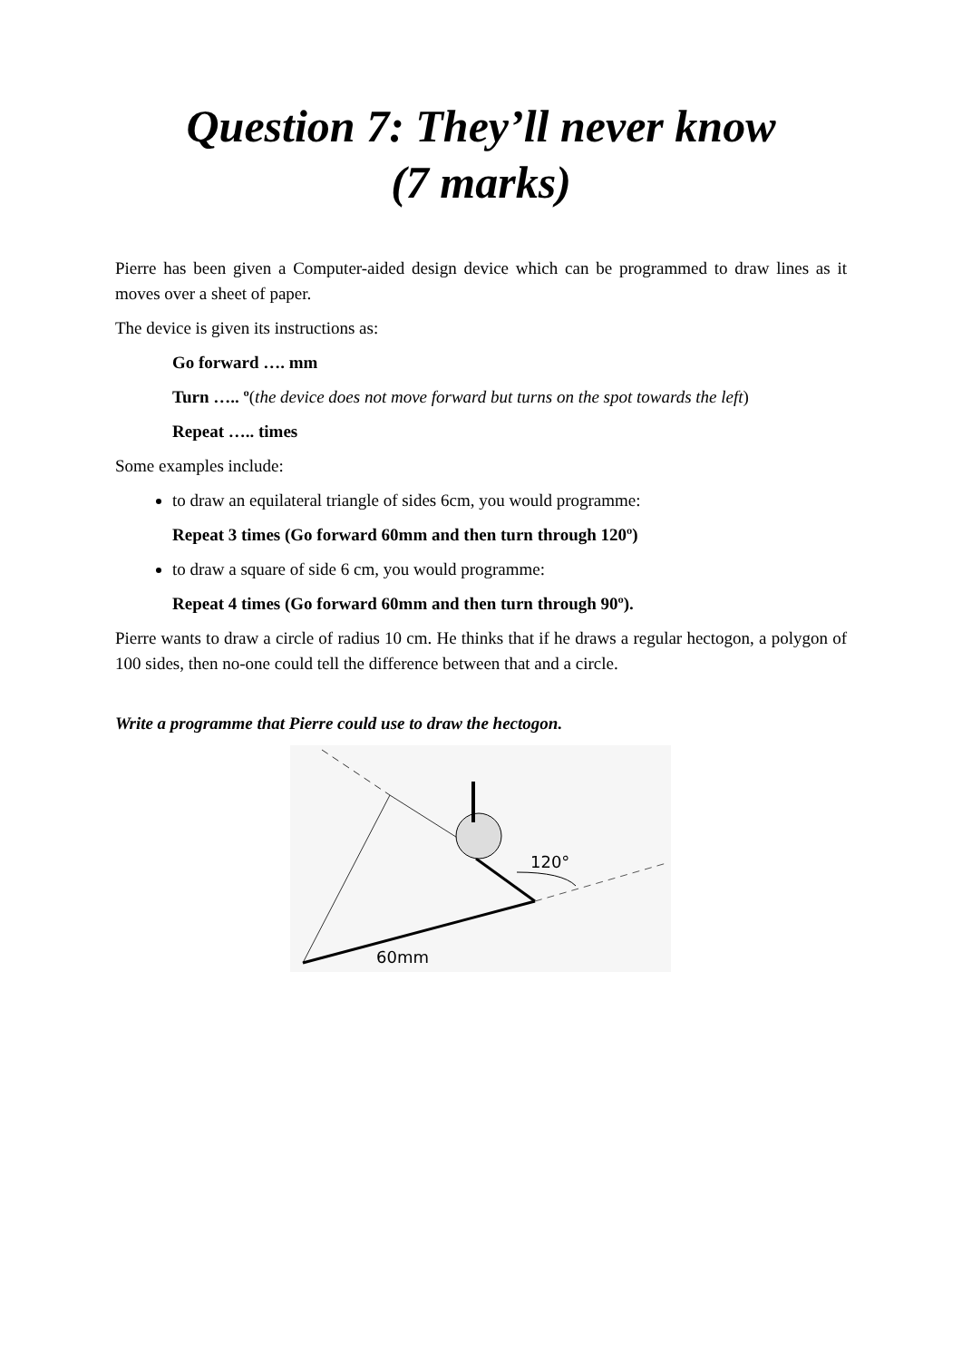Question 7: They’ll never know
(7 marks)
Pierre has been given a Computer-aided design device which can be programmed to draw lines as it moves over a sheet of paper.
The device is given its instructions as:
Go forward …. mm
Turn ….. º(the device does not move forward but turns on the spot towards the left)
Repeat ….. times
Some examples include:
to draw an equilateral triangle of sides 6cm, you would programme:
Repeat 3 times (Go forward 60mm and then turn through 120º)
to draw a square of side 6 cm, you would programme:
Repeat 4 times (Go forward 60mm and then turn through 90º).
Pierre wants to draw a circle of radius 10 cm. He thinks that if he draws a regular hectogon, a polygon of 100 sides, then no-one could tell the difference between that and a circle.
Write a programme that Pierre could use to draw the hectogon.
120°
60mm